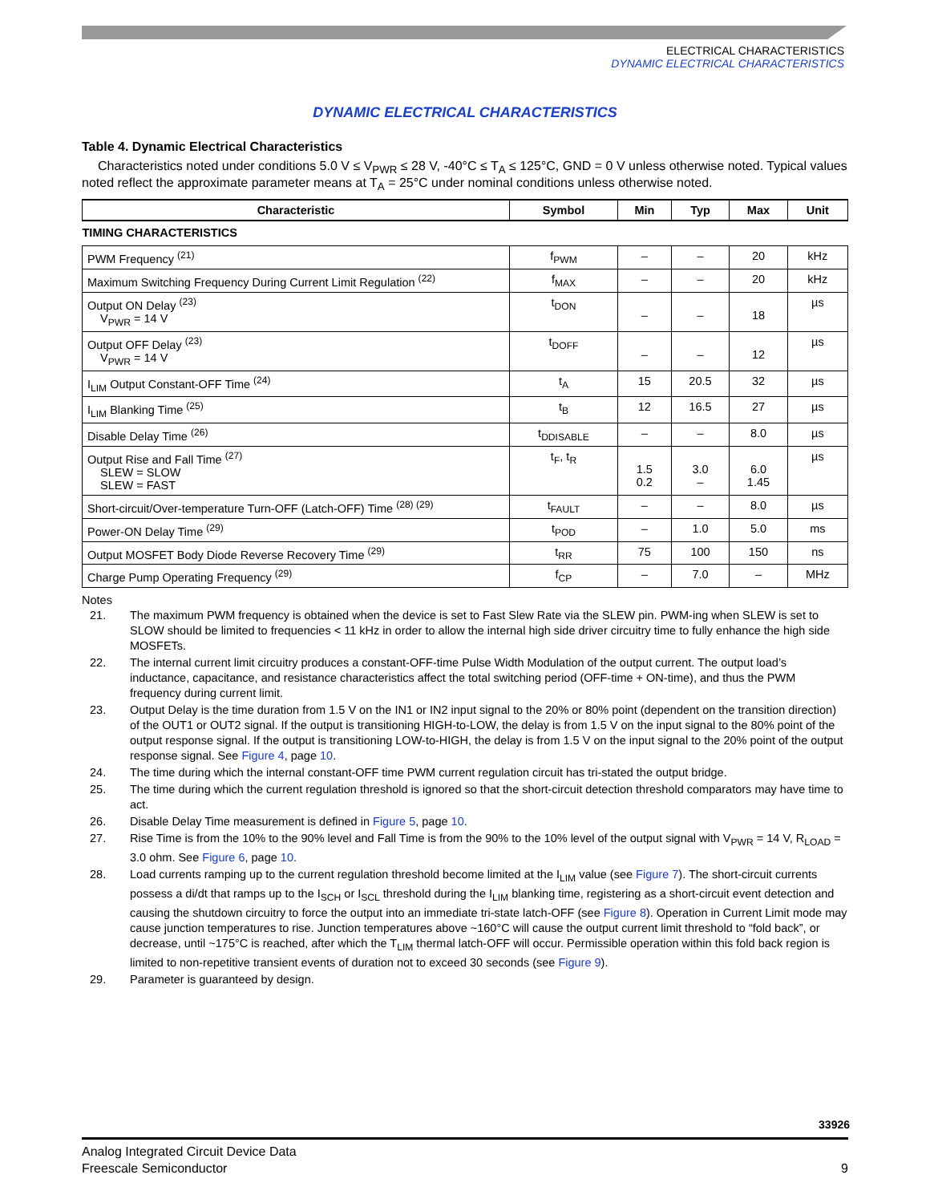ELECTRICAL CHARACTERISTICS
DYNAMIC ELECTRICAL CHARACTERISTICS
DYNAMIC ELECTRICAL CHARACTERISTICS
Table 4. Dynamic Electrical Characteristics
Characteristics noted under conditions 5.0 V ≤ V<sub>PWR</sub> ≤ 28 V, -40°C ≤ T<sub>A</sub> ≤ 125°C, GND = 0 V unless otherwise noted. Typical values noted reflect the approximate parameter means at T<sub>A</sub> = 25°C under nominal conditions unless otherwise noted.
| Characteristic | Symbol | Min | Typ | Max | Unit |
| --- | --- | --- | --- | --- | --- |
| TIMING CHARACTERISTICS | | | | | |
| PWM Frequency <sup>(21)</sup> | f<sub>PWM</sub> | – | – | 20 | kHz |
| Maximum Switching Frequency During Current Limit Regulation <sup>(22)</sup> | f<sub>MAX</sub> | – | – | 20 | kHz |
| Output ON Delay <sup>(23)</sup> V<sub>PWR</sub> = 14 V | t<sub>DON</sub> | – | – | 18 | µs |
| Output OFF Delay <sup>(23)</sup> V<sub>PWR</sub> = 14 V | t<sub>DOFF</sub> | – | – | 12 | µs |
| I<sub>LIM</sub> Output Constant-OFF Time <sup>(24)</sup> | t<sub>A</sub> | 15 | 20.5 | 32 | µs |
| I<sub>LIM</sub> Blanking Time <sup>(25)</sup> | t<sub>B</sub> | 12 | 16.5 | 27 | µs |
| Disable Delay Time <sup>(26)</sup> | t<sub>DDISABLE</sub> | – | – | 8.0 | µs |
| Output Rise and Fall Time <sup>(27)</sup> SLEW = SLOW SLEW = FAST | t<sub>F</sub>, t<sub>R</sub> | 1.5 0.2 | 3.0 – | 6.0 1.45 | µs |
| Short-circuit/Over-temperature Turn-OFF (Latch-OFF) Time <sup>(28) (29)</sup> | t<sub>FAULT</sub> | – | – | 8.0 | µs |
| Power-ON Delay Time <sup>(29)</sup> | t<sub>POD</sub> | – | 1.0 | 5.0 | ms |
| Output MOSFET Body Diode Reverse Recovery Time <sup>(29)</sup> | t<sub>RR</sub> | 75 | 100 | 150 | ns |
| Charge Pump Operating Frequency <sup>(29)</sup> | f<sub>CP</sub> | – | 7.0 | – | MHz |
Notes
21. The maximum PWM frequency is obtained when the device is set to Fast Slew Rate via the SLEW pin. PWM-ing when SLEW is set to SLOW should be limited to frequencies < 11 kHz in order to allow the internal high side driver circuitry time to fully enhance the high side MOSFETs.
22. The internal current limit circuitry produces a constant-OFF-time Pulse Width Modulation of the output current. The output load’s inductance, capacitance, and resistance characteristics affect the total switching period (OFF-time + ON-time), and thus the PWM frequency during current limit.
23. Output Delay is the time duration from 1.5 V on the IN1 or IN2 input signal to the 20% or 80% point (dependent on the transition direction) of the OUT1 or OUT2 signal. If the output is transitioning HIGH-to-LOW, the delay is from 1.5 V on the input signal to the 80% point of the output response signal. If the output is transitioning LOW-to-HIGH, the delay is from 1.5 V on the input signal to the 20% point of the output response signal. See Figure 4, page 10.
24. The time during which the internal constant-OFF time PWM current regulation circuit has tri-stated the output bridge.
25. The time during which the current regulation threshold is ignored so that the short-circuit detection threshold comparators may have time to act.
26. Disable Delay Time measurement is defined in Figure 5, page 10.
27. Rise Time is from the 10% to the 90% level and Fall Time is from the 90% to the 10% level of the output signal with V<sub>PWR</sub> = 14 V, R<sub>LOAD</sub> = 3.0 ohm. See Figure 6, page 10.
28. Load currents ramping up to the current regulation threshold become limited at the I<sub>LIM</sub> value (see Figure 7). The short-circuit currents possess a di/dt that ramps up to the I<sub>SCH</sub> or I<sub>SCL</sub> threshold during the I<sub>LIM</sub> blanking time, registering as a short-circuit event detection and causing the shutdown circuitry to force the output into an immediate tri-state latch-OFF (see Figure 8). Operation in Current Limit mode may cause junction temperatures to rise. Junction temperatures above ~160°C will cause the output current limit threshold to “fold back”, or decrease, until ~175°C is reached, after which the T<sub>LIM</sub> thermal latch-OFF will occur. Permissible operation within this fold back region is limited to non-repetitive transient events of duration not to exceed 30 seconds (see Figure 9).
29. Parameter is guaranteed by design.
33926
Analog Integrated Circuit Device Data
Freescale Semiconductor 9